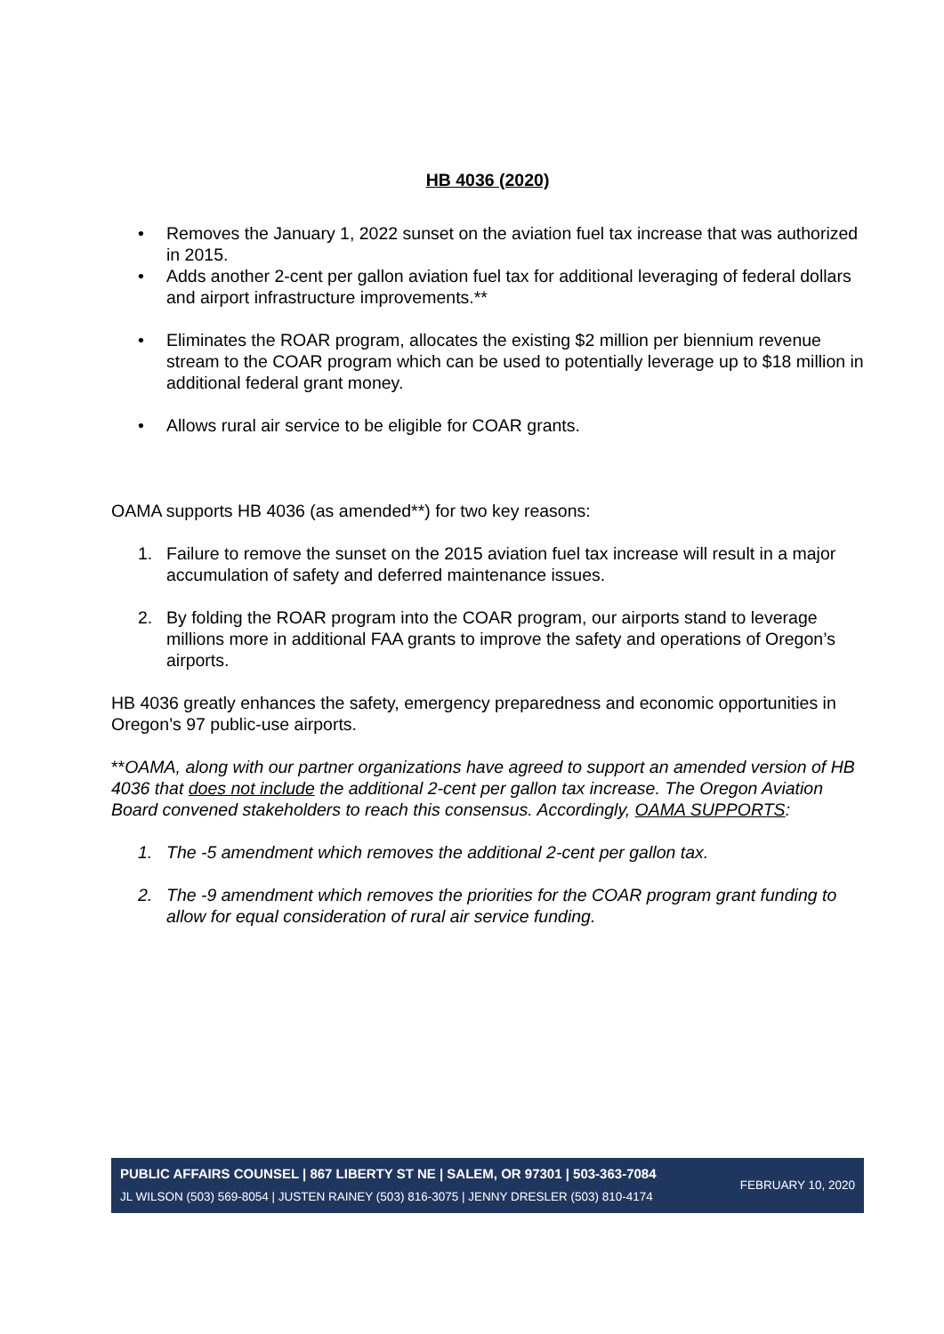HB 4036 (2020)
• Removes the January 1, 2022 sunset on the aviation fuel tax increase that was authorized in 2015.
• Adds another 2-cent per gallon aviation fuel tax for additional leveraging of federal dollars and airport infrastructure improvements.**
• Eliminates the ROAR program, allocates the existing $2 million per biennium revenue stream to the COAR program which can be used to potentially leverage up to $18 million in additional federal grant money.
• Allows rural air service to be eligible for COAR grants.
OAMA supports HB 4036 (as amended**) for two key reasons:
1. Failure to remove the sunset on the 2015 aviation fuel tax increase will result in a major accumulation of safety and deferred maintenance issues.
2. By folding the ROAR program into the COAR program, our airports stand to leverage millions more in additional FAA grants to improve the safety and operations of Oregon’s airports.
HB 4036 greatly enhances the safety, emergency preparedness and economic opportunities in Oregon’s 97 public-use airports.
**OAMA, along with our partner organizations have agreed to support an amended version of HB 4036 that does not include the additional 2-cent per gallon tax increase. The Oregon Aviation Board convened stakeholders to reach this consensus. Accordingly, OAMA SUPPORTS:
1. The -5 amendment which removes the additional 2-cent per gallon tax.
2. The -9 amendment which removes the priorities for the COAR program grant funding to allow for equal consideration of rural air service funding.
PUBLIC AFFAIRS COUNSEL | 867 LIBERTY ST NE | SALEM, OR 97301 | 503-363-7084
JL WILSON (503) 569-8054 | JUSTEN RAINEY (503) 816-3075 | JENNY DRESLER (503) 810-4174
FEBRUARY 10, 2020